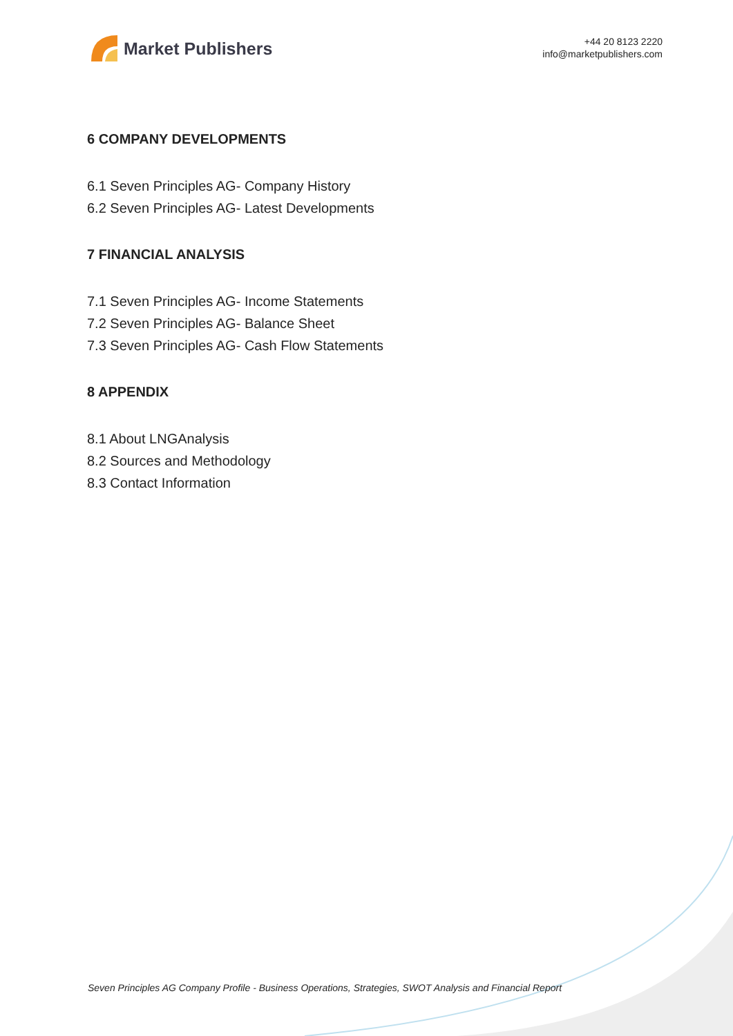Market Publishers
+44 20 8123 2220
info@marketpublishers.com
6 COMPANY DEVELOPMENTS
6.1 Seven Principles AG- Company History
6.2 Seven Principles AG- Latest Developments
7 FINANCIAL ANALYSIS
7.1 Seven Principles AG- Income Statements
7.2 Seven Principles AG- Balance Sheet
7.3 Seven Principles AG- Cash Flow Statements
8 APPENDIX
8.1 About LNGAnalysis
8.2 Sources and Methodology
8.3 Contact Information
Seven Principles AG Company Profile - Business Operations, Strategies, SWOT Analysis and Financial Report